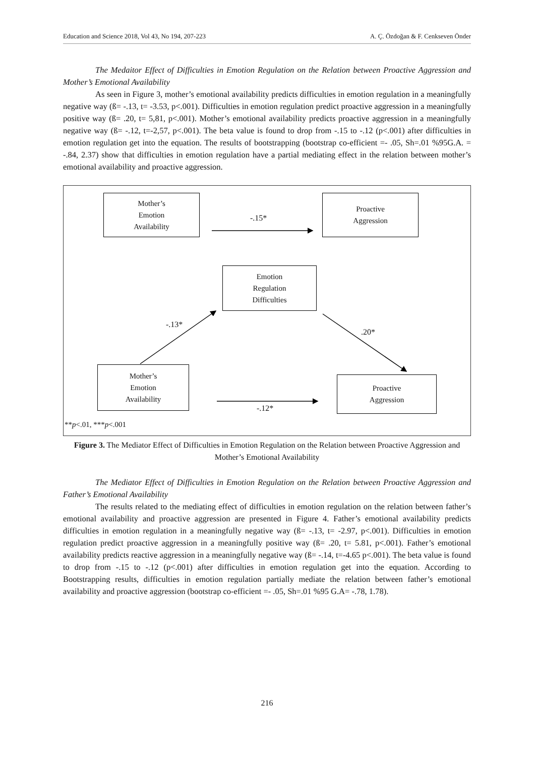Education and Science 2018, Vol 43, No 194, 207-223 A. Ç. Özdoğan & F. Cenkseven Önder
The Medaitor Effect of Difficulties in Emotion Regulation on the Relation between Proactive Aggression and Mother’s Emotional Availability
As seen in Figure 3, mother’s emotional availability predicts difficulties in emotion regulation in a meaningfully negative way (ß= -.13, t= -3.53, p<.001). Difficulties in emotion regulation predict proactive aggression in a meaningfully positive way (ß= .20, t= 5,81, p<.001). Mother’s emotional availability predicts proactive aggression in a meaningfully negative way (ß= -.12, t=-2,57, p<.001). The beta value is found to drop from -.15 to -.12 (p<.001) after difficulties in emotion regulation get into the equation. The results of bootstrapping (bootstrap co-efficient =- .05, Sh=.01 %95G.A. = -.84, 2.37) show that difficulties in emotion regulation have a partial mediating effect in the relation between mother’s emotional availability and proactive aggression.
Mother’s
Emotion
Availability
Proactive
Aggression
Emotion
Regulation
Difficulties
Mother’s
Emotion
Availability
Proactive
Aggression
-.15*
-.13*
.20*
-.12*
**p<.01, ***p<.001
Figure 3. The Mediator Effect of Difficulties in Emotion Regulation on the Relation between Proactive Aggression and Mother’s Emotional Availability
The Mediator Effect of Difficulties in Emotion Regulation on the Relation between Proactive Aggression and Father’s Emotional Availability
The results related to the mediating effect of difficulties in emotion regulation on the relation between father’s emotional availability and proactive aggression are presented in Figure 4. Father’s emotional availability predicts difficulties in emotion regulation in a meaningfully negative way (ß= -.13, t= -2.97, p<.001). Difficulties in emotion regulation predict proactive aggression in a meaningfully positive way (ß= .20, t= 5.81, p<.001). Father’s emotional availability predicts reactive aggression in a meaningfully negative way (ß= -.14, t=-4.65 p<.001). The beta value is found to drop from -.15 to -.12 (p<.001) after difficulties in emotion regulation get into the equation. According to Bootstrapping results, difficulties in emotion regulation partially mediate the relation between father’s emotional availability and proactive aggression (bootstrap co-efficient =- .05, Sh=.01 %95 G.A= -.78, 1.78).
216